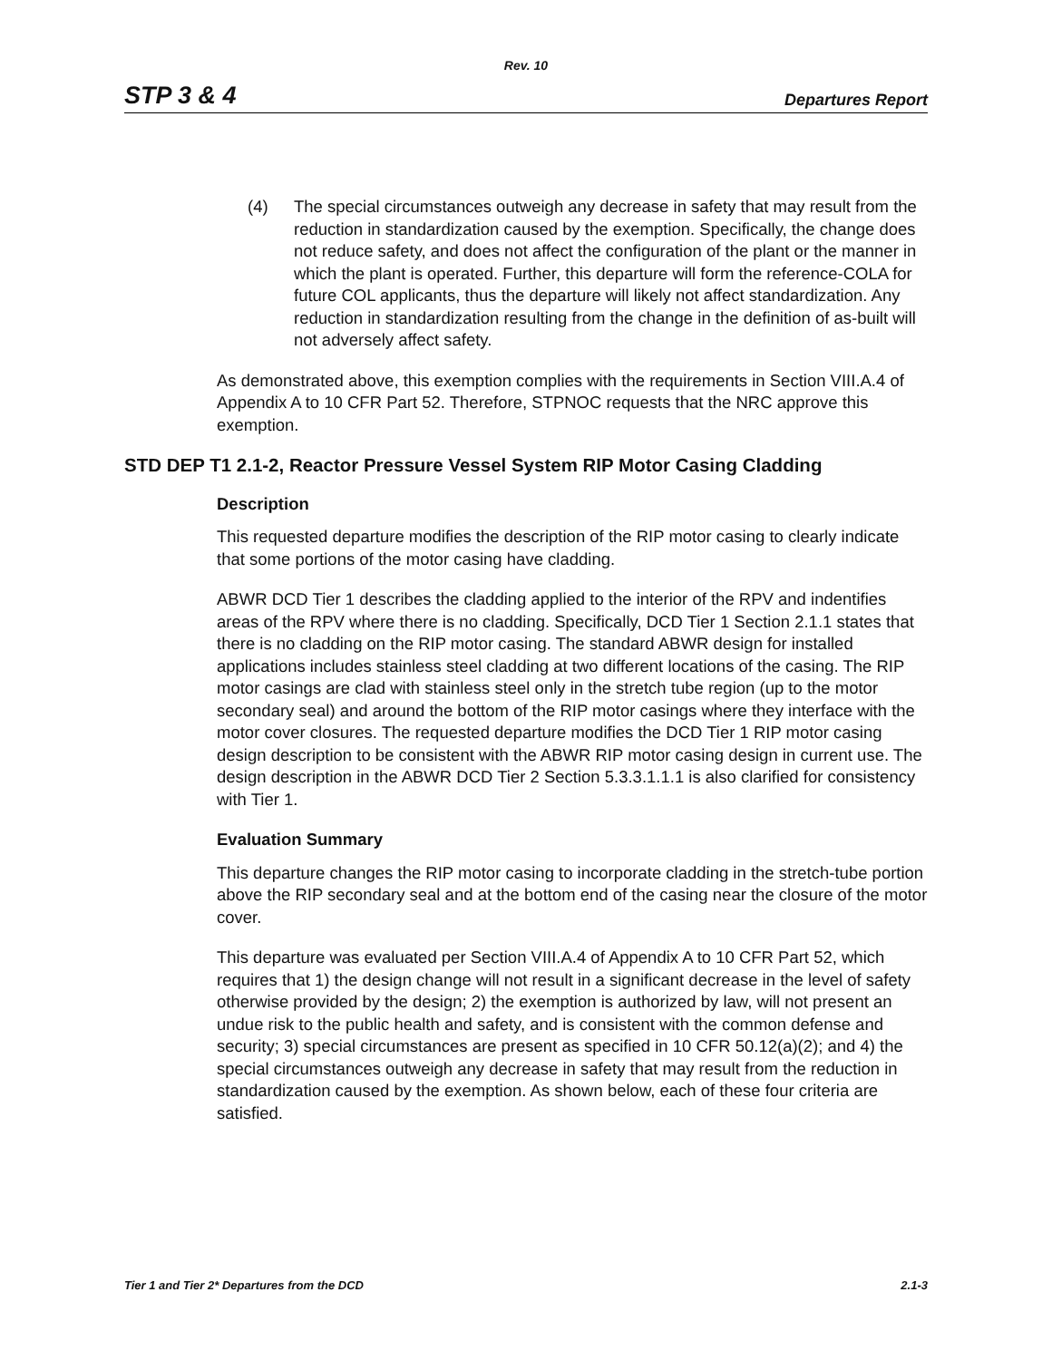Rev. 10
STP 3 & 4 Departures Report
(4) The special circumstances outweigh any decrease in safety that may result from the reduction in standardization caused by the exemption. Specifically, the change does not reduce safety, and does not affect the configuration of the plant or the manner in which the plant is operated. Further, this departure will form the reference-COLA for future COL applicants, thus the departure will likely not affect standardization. Any reduction in standardization resulting from the change in the definition of as-built will not adversely affect safety.
As demonstrated above, this exemption complies with the requirements in Section VIII.A.4 of Appendix A to 10 CFR Part 52. Therefore, STPNOC requests that the NRC approve this exemption.
STD DEP T1 2.1-2, Reactor Pressure Vessel System RIP Motor Casing Cladding
Description
This requested departure modifies the description of the RIP motor casing to clearly indicate that some portions of the motor casing have cladding.
ABWR DCD Tier 1 describes the cladding applied to the interior of the RPV and indentifies areas of the RPV where there is no cladding. Specifically, DCD Tier 1 Section 2.1.1 states that there is no cladding on the RIP motor casing. The standard ABWR design for installed applications includes stainless steel cladding at two different locations of the casing. The RIP motor casings are clad with stainless steel only in the stretch tube region (up to the motor secondary seal) and around the bottom of the RIP motor casings where they interface with the motor cover closures. The requested departure modifies the DCD Tier 1 RIP motor casing design description to be consistent with the ABWR RIP motor casing design in current use. The design description in the ABWR DCD Tier 2 Section 5.3.3.1.1.1 is also clarified for consistency with Tier 1.
Evaluation Summary
This departure changes the RIP motor casing to incorporate cladding in the stretch-tube portion above the RIP secondary seal and at the bottom end of the casing near the closure of the motor cover.
This departure was evaluated per Section VIII.A.4 of Appendix A to 10 CFR Part 52, which requires that 1) the design change will not result in a significant decrease in the level of safety otherwise provided by the design; 2) the exemption is authorized by law, will not present an undue risk to the public health and safety, and is consistent with the common defense and security; 3) special circumstances are present as specified in 10 CFR 50.12(a)(2); and 4) the special circumstances outweigh any decrease in safety that may result from the reduction in standardization caused by the exemption. As shown below, each of these four criteria are satisfied.
Tier 1 and Tier 2* Departures from the DCD 2.1-3